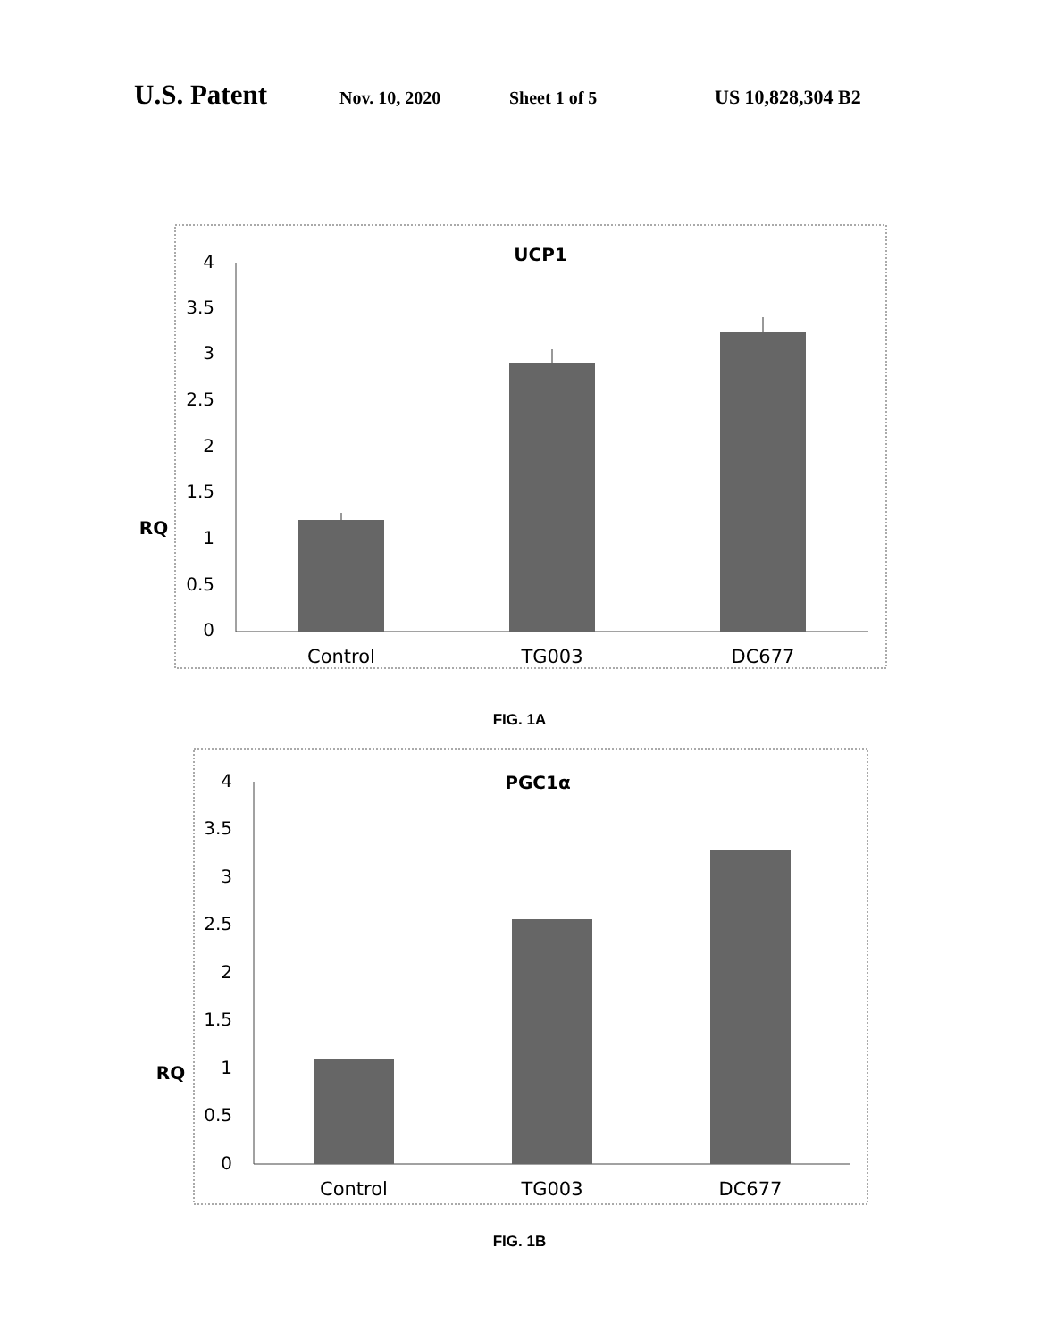U.S. Patent Nov. 10, 2020 Sheet 1 of 5 US 10,828,304 B2
UCP1
RQ
4
3.5
3
2.5
2
1.5
1
0.5
0
Control
TG003
DC677
FIG. 1A
PGC1α
RQ
4
3.5
3
2.5
2
1.5
1
0.5
0
Control
TG003
DC677
FIG. 1B